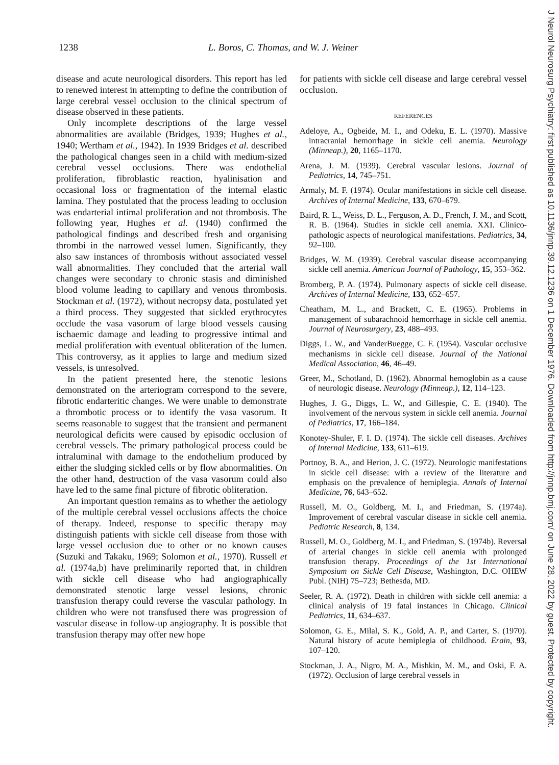1238 L. Boros, C. Thomas, and W. J. Weiner
disease and acute neurological disorders. This report has led to renewed interest in attempting to define the contribution of large cerebral vessel occlusion to the clinical spectrum of disease observed in these patients.
Only incomplete descriptions of the large vessel abnormalities are available (Bridges, 1939; Hughes et al., 1940; Wertham et al., 1942). In 1939 Bridges et al. described the pathological changes seen in a child with medium-sized cerebral vessel occlusions. There was endothelial proliferation, fibroblastic reaction, hyalinisation and occasional loss or fragmentation of the internal elastic lamina. They postulated that the process leading to occlusion was endarterial intimal proliferation and not thrombosis. The following year, Hughes et al. (1940) confirmed the pathological findings and described fresh and organising thrombi in the narrowed vessel lumen. Significantly, they also saw instances of thrombosis without associated vessel wall abnormalities. They concluded that the arterial wall changes were secondary to chronic stasis and diminished blood volume leading to capillary and venous thrombosis. Stockman et al. (1972), without necropsy data, postulated yet a third process. They suggested that sickled erythrocytes occlude the vasa vasorum of large blood vessels causing ischaemic damage and leading to progressive intimal and medial proliferation with eventual obliteration of the lumen. This controversy, as it applies to large and medium sized vessels, is unresolved.
In the patient presented here, the stenotic lesions demonstrated on the arteriogram correspond to the severe, fibrotic endarteritic changes. We were unable to demonstrate a thrombotic process or to identify the vasa vasorum. It seems reasonable to suggest that the transient and permanent neurological deficits were caused by episodic occlusion of cerebral vessels. The primary pathological process could be intraluminal with damage to the endothelium produced by either the sludging sickled cells or by flow abnormalities. On the other hand, destruction of the vasa vasorum could also have led to the same final picture of fibrotic obliteration.
An important question remains as to whether the aetiology of the multiple cerebral vessel occlusions affects the choice of therapy. Indeed, response to specific therapy may distinguish patients with sickle cell disease from those with large vessel occlusion due to other or no known causes (Suzuki and Takaku, 1969; Solomon et al., 1970). Russell et al. (1974a,b) have preliminarily reported that, in children with sickle cell disease who had angiographically demonstrated stenotic large vessel lesions, chronic transfusion therapy could reverse the vascular pathology. In children who were not transfused there was progression of vascular disease in follow-up angiography. It is possible that transfusion therapy may offer new hope
for patients with sickle cell disease and large cerebral vessel occlusion.
REFERENCES
Adeloye, A., Ogbeide, M. I., and Odeku, E. L. (1970). Massive intracranial hemorrhage in sickle cell anemia. Neurology (Minneap.), 20, 1165–1170.
Arena, J. M. (1939). Cerebral vascular lesions. Journal of Pediatrics, 14, 745–751.
Armaly, M. F. (1974). Ocular manifestations in sickle cell disease. Archives of Internal Medicine, 133, 670–679.
Baird, R. L., Weiss, D. L., Ferguson, A. D., French, J. M., and Scott, R. B. (1964). Studies in sickle cell anemia. XXI. Clinico-pathologic aspects of neurological manifestations. Pediatrics, 34, 92–100.
Bridges, W. M. (1939). Cerebral vascular disease accompanying sickle cell anemia. American Journal of Pathology, 15, 353–362.
Bromberg, P. A. (1974). Pulmonary aspects of sickle cell disease. Archives of Internal Medicine, 133, 652–657.
Cheatham, M. L., and Brackett, C. E. (1965). Problems in management of subarachnoid hemorrhage in sickle cell anemia. Journal of Neurosurgery, 23, 488–493.
Diggs, L. W., and VanderBuegge, C. F. (1954). Vascular occlusive mechanisms in sickle cell disease. Journal of the National Medical Association, 46, 46–49.
Greer, M., Schotland, D. (1962). Abnormal hemoglobin as a cause of neurologic disease. Neurology (Minneap.), 12, 114–123.
Hughes, J. G., Diggs, L. W., and Gillespie, C. E. (1940). The involvement of the nervous system in sickle cell anemia. Journal of Pediatrics, 17, 166–184.
Konotey-Shuler, F. I. D. (1974). The sickle cell diseases. Archives of Internal Medicine, 133, 611–619.
Portnoy, B. A., and Herion, J. C. (1972). Neurologic manifestations in sickle cell disease: with a review of the literature and emphasis on the prevalence of hemiplegia. Annals of Internal Medicine, 76, 643–652.
Russell, M. O., Goldberg, M. I., and Friedman, S. (1974a). Improvement of cerebral vascular disease in sickle cell anemia. Pediatric Research, 8, 134.
Russell, M. O., Goldberg, M. I., and Friedman, S. (1974b). Reversal of arterial changes in sickle cell anemia with prolonged transfusion therapy. Proceedings of the 1st International Symposium on Sickle Cell Disease, Washington, D.C. OHEW Publ. (NIH) 75–723; Bethesda, MD.
Seeler, R. A. (1972). Death in children with sickle cell anemia: a clinical analysis of 19 fatal instances in Chicago. Clinical Pediatrics, 11, 634–637.
Solomon, G. E., Milal, S. K., Gold, A. P., and Carter, S. (1970). Natural history of acute hemiplegia of childhood. Erain, 93, 107–120.
Stockman, J. A., Nigro, M. A., Mishkin, M. M., and Oski, F. A. (1972). Occlusion of large cerebral vessels in
J Neurol Neurosurg Psychiatry: first published as 10.1136/jnnp.39.12.1236 on 1 December 1976. Downloaded from http://jnnp.bmj.com/ on June 28, 2022 by guest. Protected by copyright.